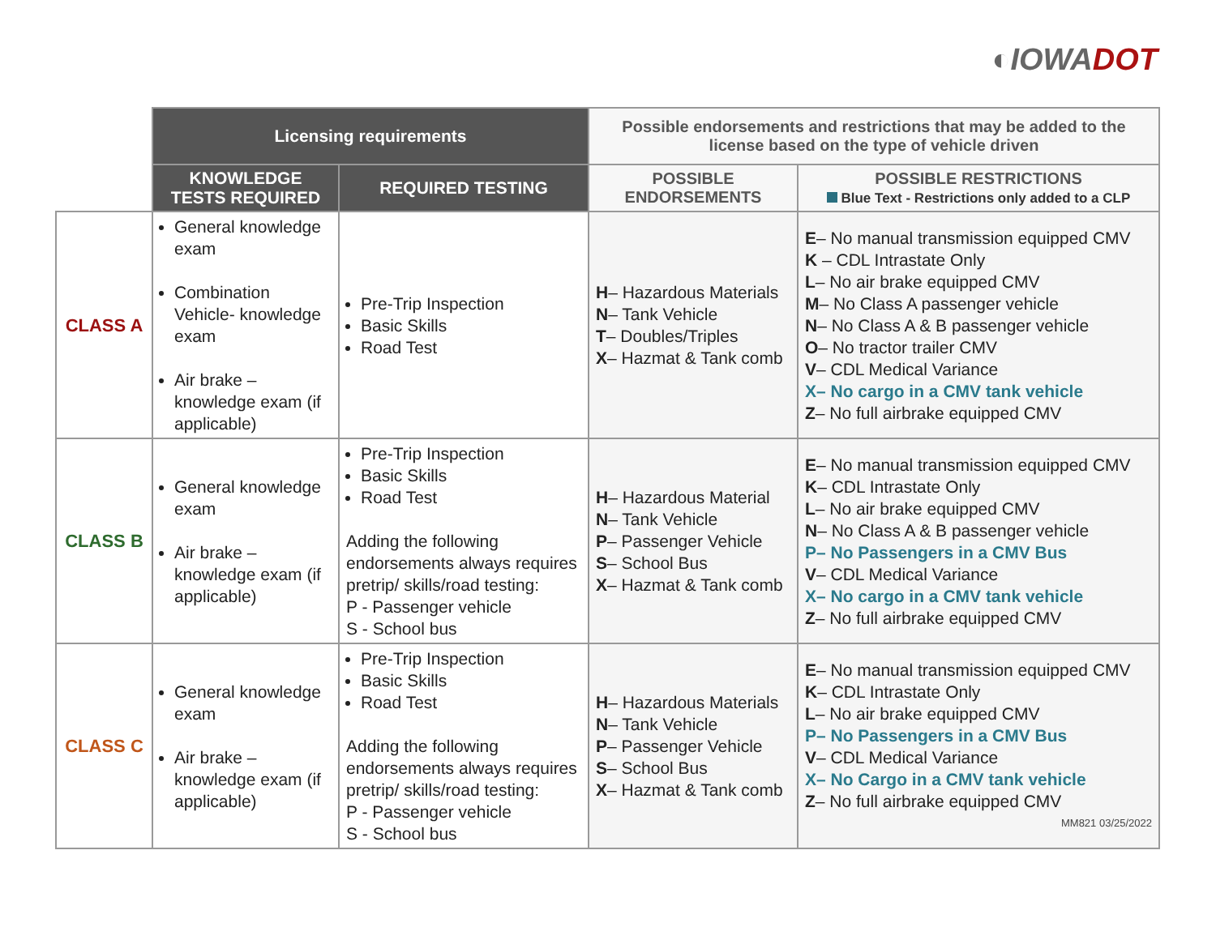◐IOWA DOT
| | Licensing requirements | | Possible endorsements and restrictions that may be added to the license based on the type of vehicle driven | |
| | KNOWLEDGE TESTS REQUIRED | REQUIRED TESTING | POSSIBLE ENDORSEMENTS | POSSIBLE RESTRICTIONS Blue Text - Restrictions only added to a CLP |
| CLASS A | General knowledge exam Combination Vehicle- knowledge exam Air brake – knowledge exam (if applicable) | Pre-Trip Inspection Basic Skills Road Test | H – Hazardous Materials N – Tank Vehicle T – Doubles/Triples X – Hazmat & Tank comb | E – No manual transmission equipped CMV K – CDL Intrastate Only L – No air brake equipped CMV M – No Class A passenger vehicle N – No Class A & B passenger vehicle O – No tractor trailer CMV V – CDL Medical Variance X– No cargo in a CMV tank vehicle Z – No full airbrake equipped CMV |
| CLASS B | General knowledge exam Air brake – knowledge exam (if applicable) | Pre-Trip Inspection Basic Skills Road Test Adding the following endorsements always requires pretrip/ skills/road testing: P - Passenger vehicle S - School bus | H – Hazardous Material N – Tank Vehicle P – Passenger Vehicle S – School Bus X – Hazmat & Tank comb | E – No manual transmission equipped CMV K – CDL Intrastate Only L – No air brake equipped CMV N – No Class A & B passenger vehicle P– No Passengers in a CMV Bus V – CDL Medical Variance X– No cargo in a CMV tank vehicle Z – No full airbrake equipped CMV |
| CLASS C | General knowledge exam Air brake – knowledge exam (if applicable) | Pre-Trip Inspection Basic Skills Road Test Adding the following endorsements always requires pretrip/ skills/road testing: P - Passenger vehicle S - School bus | H – Hazardous Materials N – Tank Vehicle P – Passenger Vehicle S – School Bus X – Hazmat & Tank comb | E – No manual transmission equipped CMV K – CDL Intrastate Only L – No air brake equipped CMV P– No Passengers in a CMV Bus V – CDL Medical Variance X– No Cargo in a CMV tank vehicle Z – No full airbrake equipped CMV MM821 03/25/2022 |